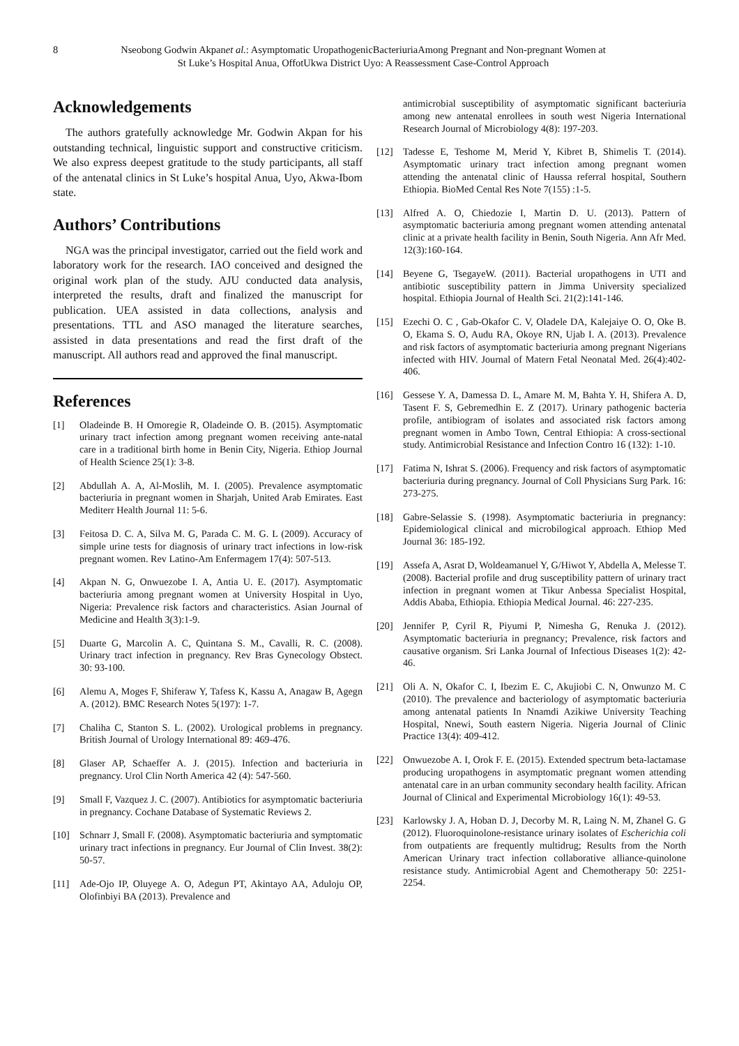8 Nseobong Godwin Akpanet al.: Asymptomatic UropathogenicBacteriuriaAmong Pregnant and Non-pregnant Women at
St Luke’s Hospital Anua, OffotUkwa District Uyo: A Reassessment Case-Control Approach
Acknowledgements
The authors gratefully acknowledge Mr. Godwin Akpan for his outstanding technical, linguistic support and constructive criticism. We also express deepest gratitude to the study participants, all staff of the antenatal clinics in St Luke’s hospital Anua, Uyo, Akwa-Ibom state.
Authors’ Contributions
NGA was the principal investigator, carried out the field work and laboratory work for the research. IAO conceived and designed the original work plan of the study. AJU conducted data analysis, interpreted the results, draft and finalized the manuscript for publication. UEA assisted in data collections, analysis and presentations. TTL and ASO managed the literature searches, assisted in data presentations and read the first draft of the manuscript. All authors read and approved the final manuscript.
References
[1] Oladeinde B. H Omoregie R, Oladeinde O. B. (2015). Asymptomatic urinary tract infection among pregnant women receiving ante-natal care in a traditional birth home in Benin City, Nigeria. Ethiop Journal of Health Science 25(1): 3-8.
[2] Abdullah A. A, Al-Moslih, M. I. (2005). Prevalence asymptomatic bacteriuria in pregnant women in Sharjah, United Arab Emirates. East Mediterr Health Journal 11: 5-6.
[3] Feitosa D. C. A, Silva M. G, Parada C. M. G. L (2009). Accuracy of simple urine tests for diagnosis of urinary tract infections in low-risk pregnant women. Rev Latino-Am Enfermagem 17(4): 507-513.
[4] Akpan N. G, Onwuezobe I. A, Antia U. E. (2017). Asymptomatic bacteriuria among pregnant women at University Hospital in Uyo, Nigeria: Prevalence risk factors and characteristics. Asian Journal of Medicine and Health 3(3):1-9.
[5] Duarte G, Marcolin A. C, Quintana S. M., Cavalli, R. C. (2008). Urinary tract infection in pregnancy. Rev Bras Gynecology Obstect. 30: 93-100.
[6] Alemu A, Moges F, Shiferaw Y, Tafess K, Kassu A, Anagaw B, Agegn A. (2012). BMC Research Notes 5(197): 1-7.
[7] Chaliha C, Stanton S. L. (2002). Urological problems in pregnancy. British Journal of Urology International 89: 469-476.
[8] Glaser AP, Schaeffer A. J. (2015). Infection and bacteriuria in pregnancy. Urol Clin North America 42 (4): 547-560.
[9] Small F, Vazquez J. C. (2007). Antibiotics for asymptomatic bacteriuria in pregnancy. Cochane Database of Systematic Reviews 2.
[10] Schnarr J, Small F. (2008). Asymptomatic bacteriuria and symptomatic urinary tract infections in pregnancy. Eur Journal of Clin Invest. 38(2): 50-57.
[11] Ade-Ojo IP, Oluyege A. O, Adegun PT, Akintayo AA, Aduloju OP, Olofinbiyi BA (2013). Prevalence and
antimicrobial susceptibility of asymptomatic significant bacteriuria among new antenatal enrollees in south west Nigeria International Research Journal of Microbiology 4(8): 197-203.
[12] Tadesse E, Teshome M, Merid Y, Kibret B, Shimelis T. (2014). Asymptomatic urinary tract infection among pregnant women attending the antenatal clinic of Haussa referral hospital, Southern Ethiopia. BioMed Cental Res Note 7(155) :1-5.
[13] Alfred A. O, Chiedozie I, Martin D. U. (2013). Pattern of asymptomatic bacteriuria among pregnant women attending antenatal clinic at a private health facility in Benin, South Nigeria. Ann Afr Med. 12(3):160-164.
[14] Beyene G, TsegayeW. (2011). Bacterial uropathogens in UTI and antibiotic susceptibility pattern in Jimma University specialized hospital. Ethiopia Journal of Health Sci. 21(2):141-146.
[15] Ezechi O. C , Gab-Okafor C. V, Oladele DA, Kalejaiye O. O, Oke B. O, Ekama S. O, Audu RA, Okoye RN, Ujab I. A. (2013). Prevalence and risk factors of asymptomatic bacteriuria among pregnant Nigerians infected with HIV. Journal of Matern Fetal Neonatal Med. 26(4):402-406.
[16] Gessese Y. A, Damessa D. L, Amare M. M, Bahta Y. H, Shifera A. D, Tasent F. S, Gebremedhin E. Z (2017). Urinary pathogenic bacteria profile, antibiogram of isolates and associated risk factors among pregnant women in Ambo Town, Central Ethiopia: A cross-sectional study. Antimicrobial Resistance and Infection Contro 16 (132): 1-10.
[17] Fatima N, Ishrat S. (2006). Frequency and risk factors of asymptomatic bacteriuria during pregnancy. Journal of Coll Physicians Surg Park. 16: 273-275.
[18] Gabre-Selassie S. (1998). Asymptomatic bacteriuria in pregnancy: Epidemiological clinical and microbilogical approach. Ethiop Med Journal 36: 185-192.
[19] Assefa A, Asrat D, Woldeamanuel Y, G/Hiwot Y, Abdella A, Melesse T. (2008). Bacterial profile and drug susceptibility pattern of urinary tract infection in pregnant women at Tikur Anbessa Specialist Hospital, Addis Ababa, Ethiopia. Ethiopia Medical Journal. 46: 227-235.
[20] Jennifer P, Cyril R, Piyumi P, Nimesha G, Renuka J. (2012). Asymptomatic bacteriuria in pregnancy; Prevalence, risk factors and causative organism. Sri Lanka Journal of Infectious Diseases 1(2): 42-46.
[21] Oli A. N, Okafor C. I, Ibezim E. C, Akujiobi C. N, Onwunzo M. C (2010). The prevalence and bacteriology of asymptomatic bacteriuria among antenatal patients In Nnamdi Azikiwe University Teaching Hospital, Nnewi, South eastern Nigeria. Nigeria Journal of Clinic Practice 13(4): 409-412.
[22] Onwuezobe A. I, Orok F. E. (2015). Extended spectrum beta-lactamase producing uropathogens in asymptomatic pregnant women attending antenatal care in an urban community secondary health facility. African Journal of Clinical and Experimental Microbiology 16(1): 49-53.
[23] Karlowsky J. A, Hoban D. J, Decorby M. R, Laing N. M, Zhanel G. G (2012). Fluoroquinolone-resistance urinary isolates of Escherichia coli from outpatients are frequently multidrug; Results from the North American Urinary tract infection collaborative alliance-quinolone resistance study. Antimicrobial Agent and Chemotherapy 50: 2251-2254.